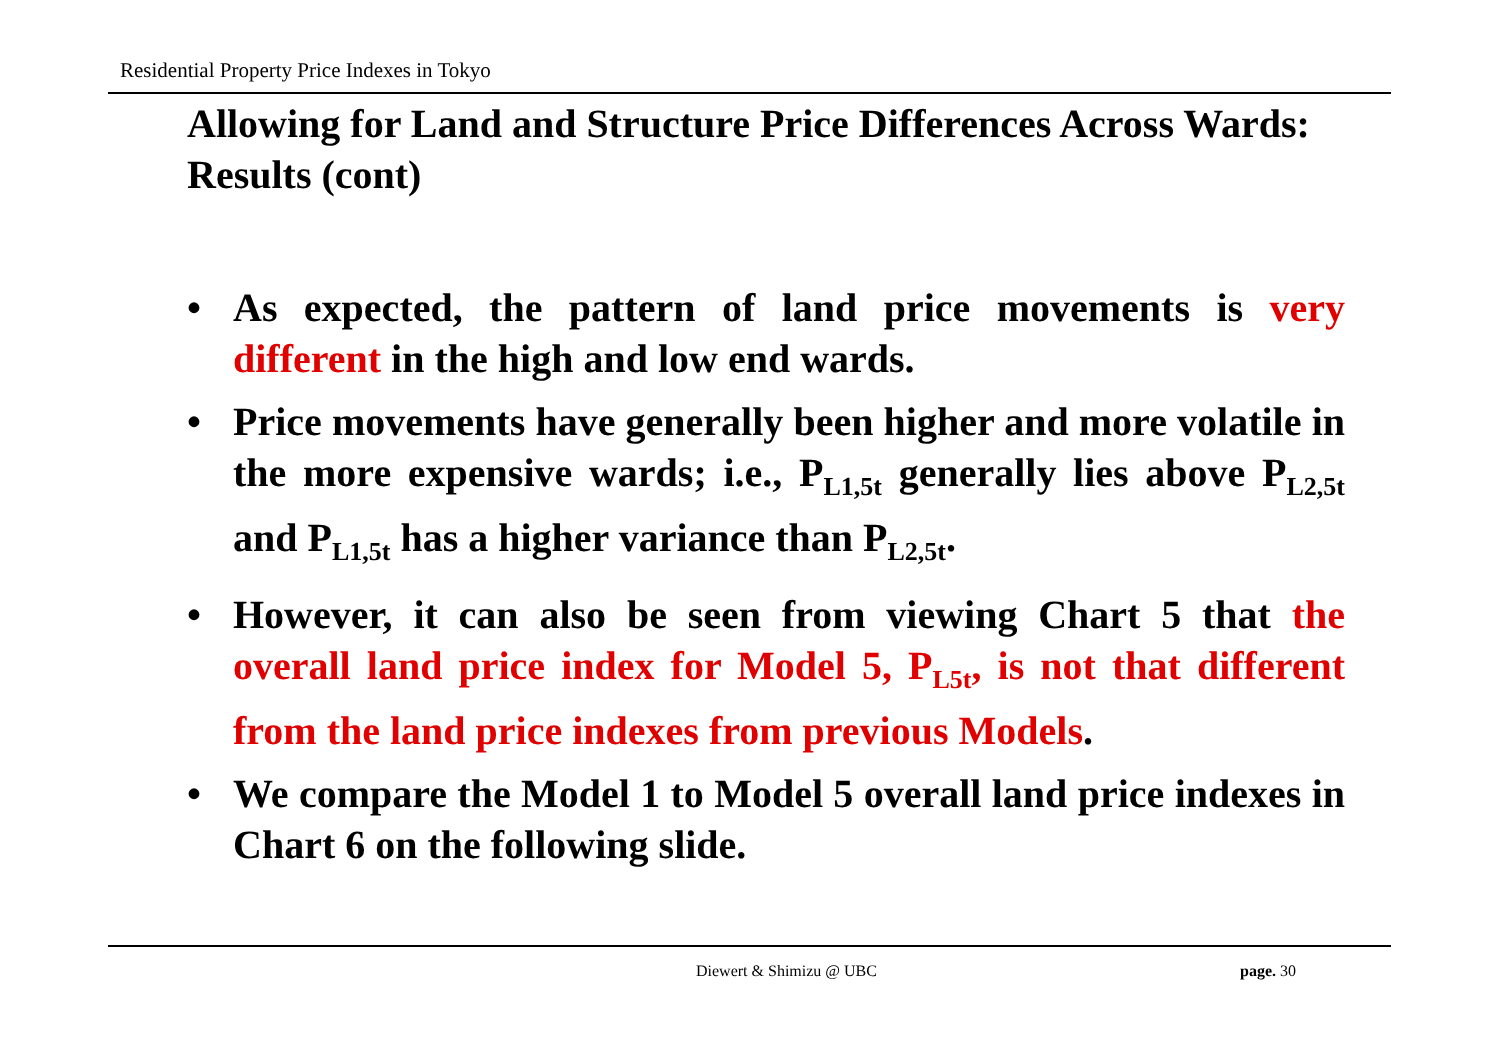Residential Property Price Indexes in Tokyo
Allowing for Land and Structure Price Differences Across Wards: Results (cont)
• As expected, the pattern of land price movements is very different in the high and low end wards.
• Price movements have generally been higher and more volatile in the more expensive wards; i.e., P<sub>L1,5t</sub> generally lies above P<sub>L2,5t</sub> and P<sub>L1,5t</sub> has a higher variance than P<sub>L2,5t</sub>.
• However, it can also be seen from viewing Chart 5 that the overall land price index for Model 5, P<sub>L5t</sub>, is not that different from the land price indexes from previous Models.
• We compare the Model 1 to Model 5 overall land price indexes in Chart 6 on the following slide.
Diewert & Shimizu @ UBC page. 30